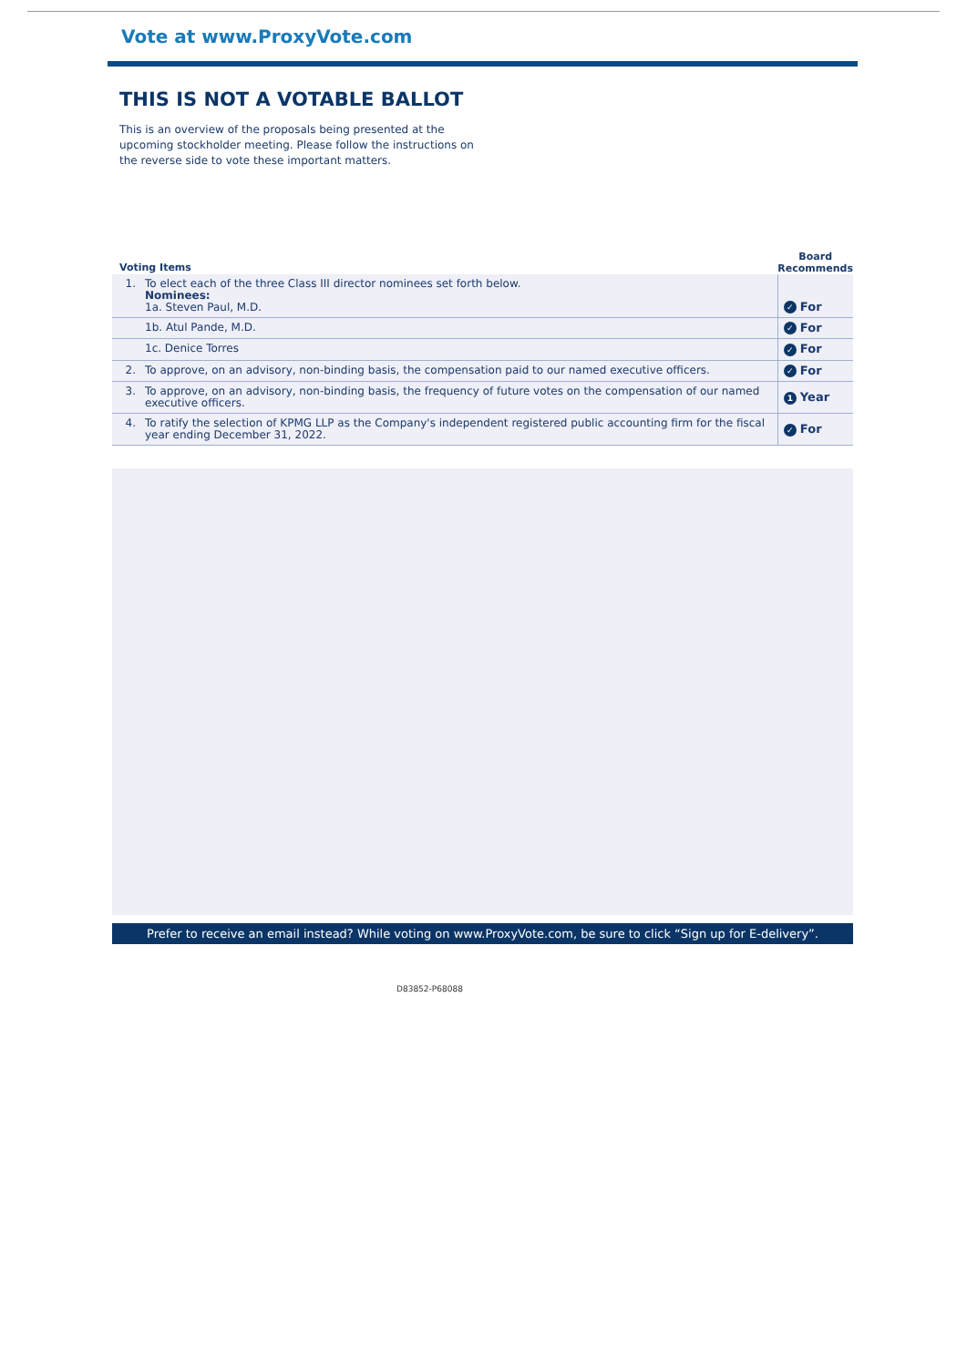Vote at www.ProxyVote.com
THIS IS NOT A VOTABLE BALLOT
This is an overview of the proposals being presented at the upcoming stockholder meeting. Please follow the instructions on the reverse side to vote these important matters.
| Voting Items | | Board Recommends |
| --- | --- | --- |
| 1. | To elect each of the three Class III director nominees set forth below. Nominees: 1a. Steven Paul, M.D. | ✓ For |
| | 1b. Atul Pande, M.D. | ✓ For |
| | 1c. Denice Torres | ✓ For |
| 2. | To approve, on an advisory, non-binding basis, the compensation paid to our named executive officers. | ✓ For |
| 3. | To approve, on an advisory, non-binding basis, the frequency of future votes on the compensation of our named executive officers. | 1 Year |
| 4. | To ratify the selection of KPMG LLP as the Company's independent registered public accounting firm for the fiscal year ending December 31, 2022. | ✓ For |
Prefer to receive an email instead? While voting on www.ProxyVote.com, be sure to click “Sign up for E-delivery”.
D83852-P68088